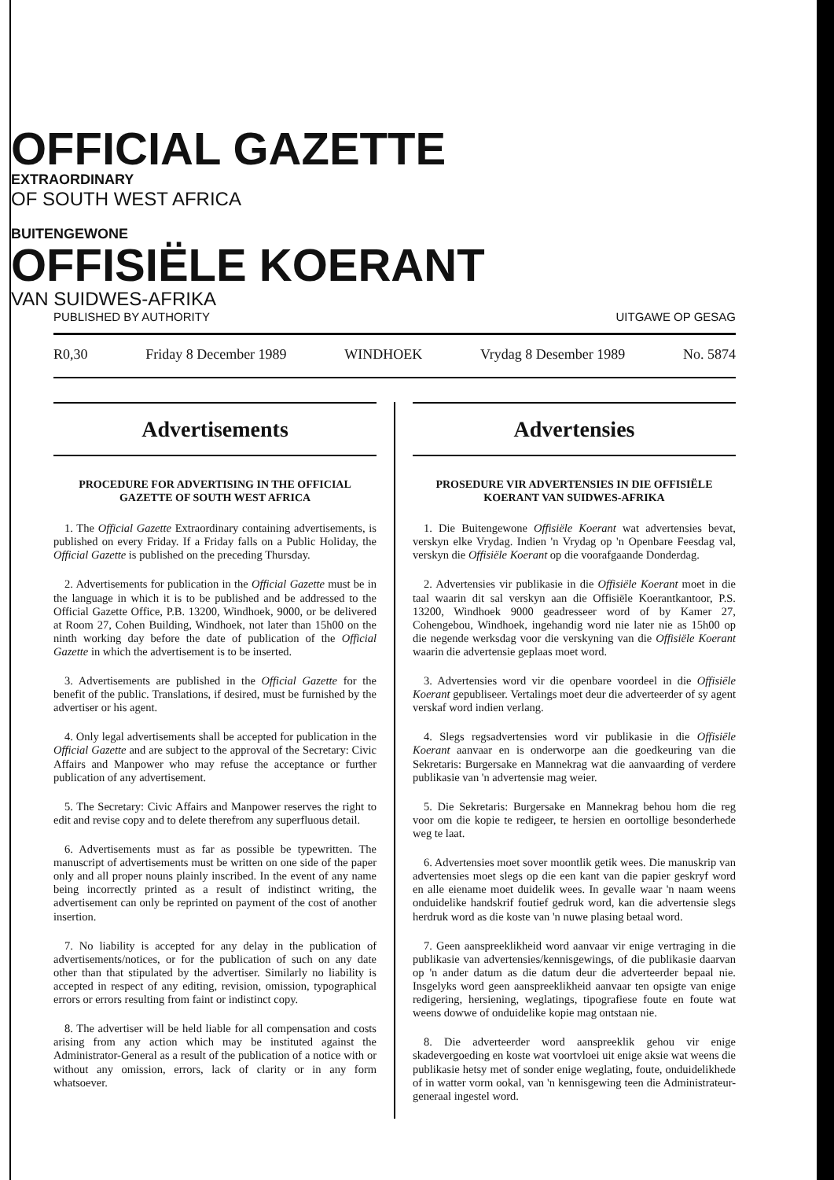OFFICIAL GAZETTE
EXTRAORDINARY
OF SOUTH WEST AFRICA
BUITENGEWONE
OFFISIËLE KOERANT
VAN SUIDWES-AFRIKA
PUBLISHED BY AUTHORITY UITGAWE OP GESAG
R0,30 Friday 8 December 1989 WINDHOEK Vrydag 8 Desember 1989 No. 5874
Advertisements
PROCEDURE FOR ADVERTISING IN THE OFFICIAL GAZETTE OF SOUTH WEST AFRICA
1. The Official Gazette Extraordinary containing advertisements, is published on every Friday. If a Friday falls on a Public Holiday, the Official Gazette is published on the preceding Thursday.
2. Advertisements for publication in the Official Gazette must be in the language in which it is to be published and be addressed to the Official Gazette Office, P.B. 13200, Windhoek, 9000, or be delivered at Room 27, Cohen Building, Windhoek, not later than 15h00 on the ninth working day before the date of publication of the Official Gazette in which the advertisement is to be inserted.
3. Advertisements are published in the Official Gazette for the benefit of the public. Translations, if desired, must be furnished by the advertiser or his agent.
4. Only legal advertisements shall be accepted for publication in the Official Gazette and are subject to the approval of the Secretary: Civic Affairs and Manpower who may refuse the acceptance or further publication of any advertisement.
5. The Secretary: Civic Affairs and Manpower reserves the right to edit and revise copy and to delete therefrom any superfluous detail.
6. Advertisements must as far as possible be typewritten. The manuscript of advertisements must be written on one side of the paper only and all proper nouns plainly inscribed. In the event of any name being incorrectly printed as a result of indistinct writing, the advertisement can only be reprinted on payment of the cost of another insertion.
7. No liability is accepted for any delay in the publication of advertisements/notices, or for the publication of such on any date other than that stipulated by the advertiser. Similarly no liability is accepted in respect of any editing, revision, omission, typographical errors or errors resulting from faint or indistinct copy.
8. The advertiser will be held liable for all compensation and costs arising from any action which may be instituted against the Administrator-General as a result of the publication of a notice with or without any omission, errors, lack of clarity or in any form whatsoever.
Advertensies
PROSEDURE VIR ADVERTENSIES IN DIE OFFISIËLE KOERANT VAN SUIDWES-AFRIKA
1. Die Buitengewone Offisiële Koerant wat advertensies bevat, verskyn elke Vrydag. Indien 'n Vrydag op 'n Openbare Feesdag val, verskyn die Offisiële Koerant op die voorafgaande Donderdag.
2. Advertensies vir publikasie in die Offisiële Koerant moet in die taal waarin dit sal verskyn aan die Offisiële Koerantkantoor, P.S. 13200, Windhoek 9000 geadresseer word of by Kamer 27, Cohengebou, Windhoek, ingehandig word nie later nie as 15h00 op die negende werksdag voor die verskyning van die Offisiële Koerant waarin die advertensie geplaas moet word.
3. Advertensies word vir die openbare voordeel in die Offisiële Koerant gepubliseer. Vertalings moet deur die adverteerder of sy agent verskaf word indien verlang.
4. Slegs regsadvertensies word vir publikasie in die Offisiële Koerant aanvaar en is onderworpe aan die goedkeuring van die Sekretaris: Burgersake en Mannekrag wat die aanvaarding of verdere publikasie van 'n advertensie mag weier.
5. Die Sekretaris: Burgersake en Mannekrag behou hom die reg voor om die kopie te redigeer, te hersien en oortollige besonderhede weg te laat.
6. Advertensies moet sover moontlik getik wees. Die manuskrip van advertensies moet slegs op die een kant van die papier geskryf word en alle eiename moet duidelik wees. In gevalle waar 'n naam weens onduidelike handskrif foutief gedruk word, kan die advertensie slegs herdruk word as die koste van 'n nuwe plasing betaal word.
7. Geen aanspreeklikheid word aanvaar vir enige vertraging in die publikasie van advertensies/kennisgewings, of die publikasie daarvan op 'n ander datum as die datum deur die adverteerder bepaal nie. Insgelyks word geen aanspreeklikheid aanvaar ten opsigte van enige redigering, hersiening, weglatings, tipografiese foute en foute wat weens dowwe of onduidelike kopie mag ontstaan nie.
8. Die adverteerder word aanspreeklik gehou vir enige skadevergoeding en koste wat voortvloei uit enige aksie wat weens die publikasie hetsy met of sonder enige weglating, foute, onduidelikhede of in watter vorm ookal, van 'n kennisgewing teen die Administrateur-generaal ingestel word.